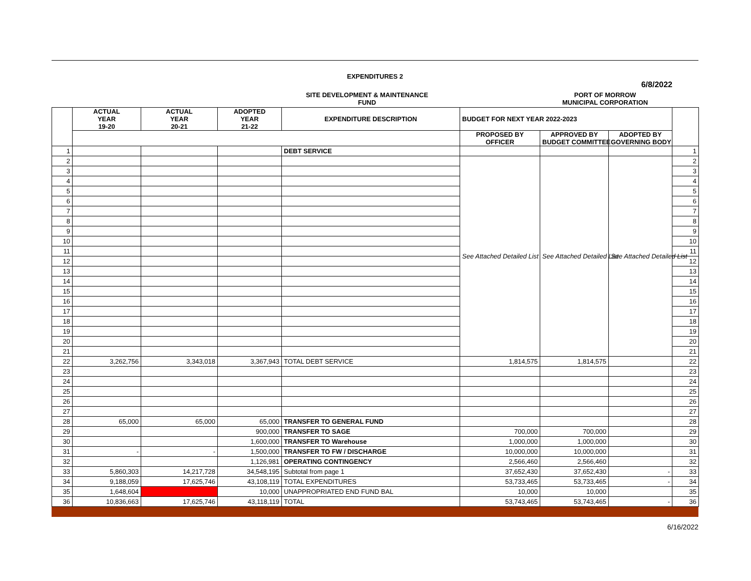EXPENDITURES 2
6/8/2022
SITE DEVELOPMENT & MAINTENANCE
FUND
PORT OF MORROW
MUNICIPAL CORPORATION
| | ACTUAL YEAR 19-20 | ACTUAL YEAR 20-21 | ADOPTED YEAR 21-22 | EXPENDITURE DESCRIPTION | BUDGET FOR NEXT YEAR 2022-2023 | | | |
| --- | --- | --- | --- | --- | --- | --- | --- | --- |
| | | | | | PROPOSED BY OFFICER | APPROVED BY BUDGET COMMITTEE | ADOPTED BY GOVERNING BODY | |
| 1 | | | | DEBT SERVICE | | | | 1 |
| 2 | | | | | See Attached Detailed List | See Attached Detailed List | See Attached Detailed List | 2 |
| 3 | | | | | | | | 3 |
| 4 | | | | | | | | 4 |
| 5 | | | | | | | | 5 |
| 6 | | | | | | | | 6 |
| 7 | | | | | | | | 7 |
| 8 | | | | | | | | 8 |
| 9 | | | | | | | | 9 |
| 10 | | | | | | | | 10 |
| 11 | | | | | | | | 11 |
| 12 | | | | | | | | 12 |
| 13 | | | | | | | | 13 |
| 14 | | | | | | | | 14 |
| 15 | | | | | | | | 15 |
| 16 | | | | | | | | 16 |
| 17 | | | | | | | | 17 |
| 18 | | | | | | | | 18 |
| 19 | | | | | | | | 19 |
| 20 | | | | | | | | 20 |
| 21 | | | | | | | | 21 |
| 22 | 3,262,756 | 3,343,018 | 3,367,943 | TOTAL DEBT SERVICE | 1,814,575 | 1,814,575 | | 22 |
| 23 | | | | | | | | 23 |
| 24 | | | | | | | | 24 |
| 25 | | | | | | | | 25 |
| 26 | | | | | | | | 26 |
| 27 | | | | | | | | 27 |
| 28 | 65,000 | 65,000 | 65,000 | TRANSFER TO GENERAL FUND | | | | 28 |
| 29 | | | 900,000 | TRANSFER TO SAGE | 700,000 | 700,000 | | 29 |
| 30 | | | 1,600,000 | TRANSFER TO Warehouse | 1,000,000 | 1,000,000 | | 30 |
| 31 | - | - | 1,500,000 | TRANSFER TO FW / DISCHARGE | 10,000,000 | 10,000,000 | | 31 |
| 32 | | | 1,126,981 | OPERATING CONTINGENCY | 2,566,460 | 2,566,460 | | 32 |
| 33 | 5,860,303 | 14,217,728 | 34,548,195 | Subtotal from page 1 | 37,652,430 | 37,652,430 | - | 33 |
| 34 | 9,188,059 | 17,625,746 | 43,108,119 | TOTAL EXPENDITURES | 53,733,465 | 53,733,465 | - | 34 |
| 35 | 1,648,604 | | 10,000 | UNAPPROPRIATED END FUND BAL | 10,000 | 10,000 | | 35 |
| 36 | 10,836,663 | 17,625,746 | 43,118,119 | TOTAL | 53,743,465 | 53,743,465 | - | 36 |
6/16/2022